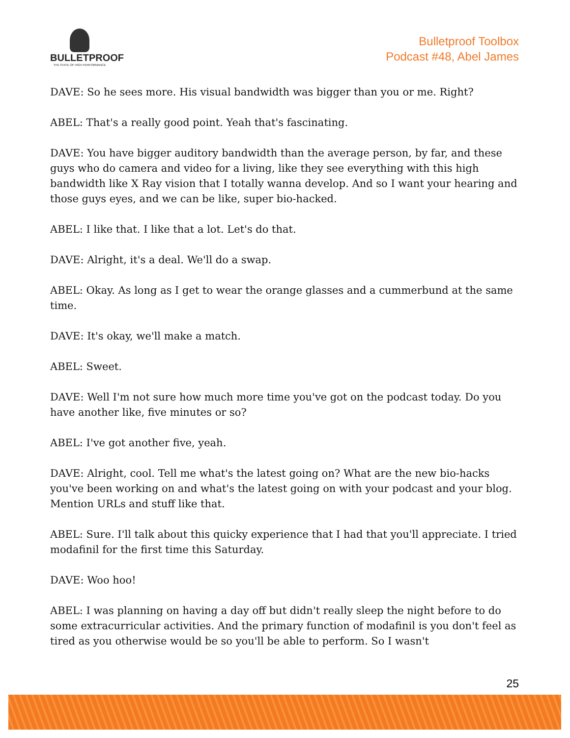BULLETPROOF
THE STATE OF HIGH PERFORMANCE
Bulletproof Toolbox
Podcast #48, Abel James
DAVE: So he sees more. His visual bandwidth was bigger than you or me. Right?
ABEL: That's a really good point. Yeah that's fascinating.
DAVE: You have bigger auditory bandwidth than the average person, by far, and these guys who do camera and video for a living, like they see everything with this high bandwidth like X Ray vision that I totally wanna develop. And so I want your hearing and those guys eyes, and we can be like, super bio-hacked.
ABEL: I like that. I like that a lot. Let's do that.
DAVE: Alright, it's a deal. We'll do a swap.
ABEL: Okay. As long as I get to wear the orange glasses and a cummerbund at the same time.
DAVE: It's okay, we'll make a match.
ABEL: Sweet.
DAVE: Well I'm not sure how much more time you've got on the podcast today. Do you have another like, five minutes or so?
ABEL: I've got another five, yeah.
DAVE: Alright, cool. Tell me what's the latest going on? What are the new bio-hacks you've been working on and what's the latest going on with your podcast and your blog. Mention URLs and stuff like that.
ABEL: Sure. I'll talk about this quicky experience that I had that you'll appreciate. I tried modafinil for the first time this Saturday.
DAVE: Woo hoo!
ABEL: I was planning on having a day off but didn't really sleep the night before to do some extracurricular activities. And the primary function of modafinil is you don't feel as tired as you otherwise would be so you'll be able to perform. So I wasn't
25